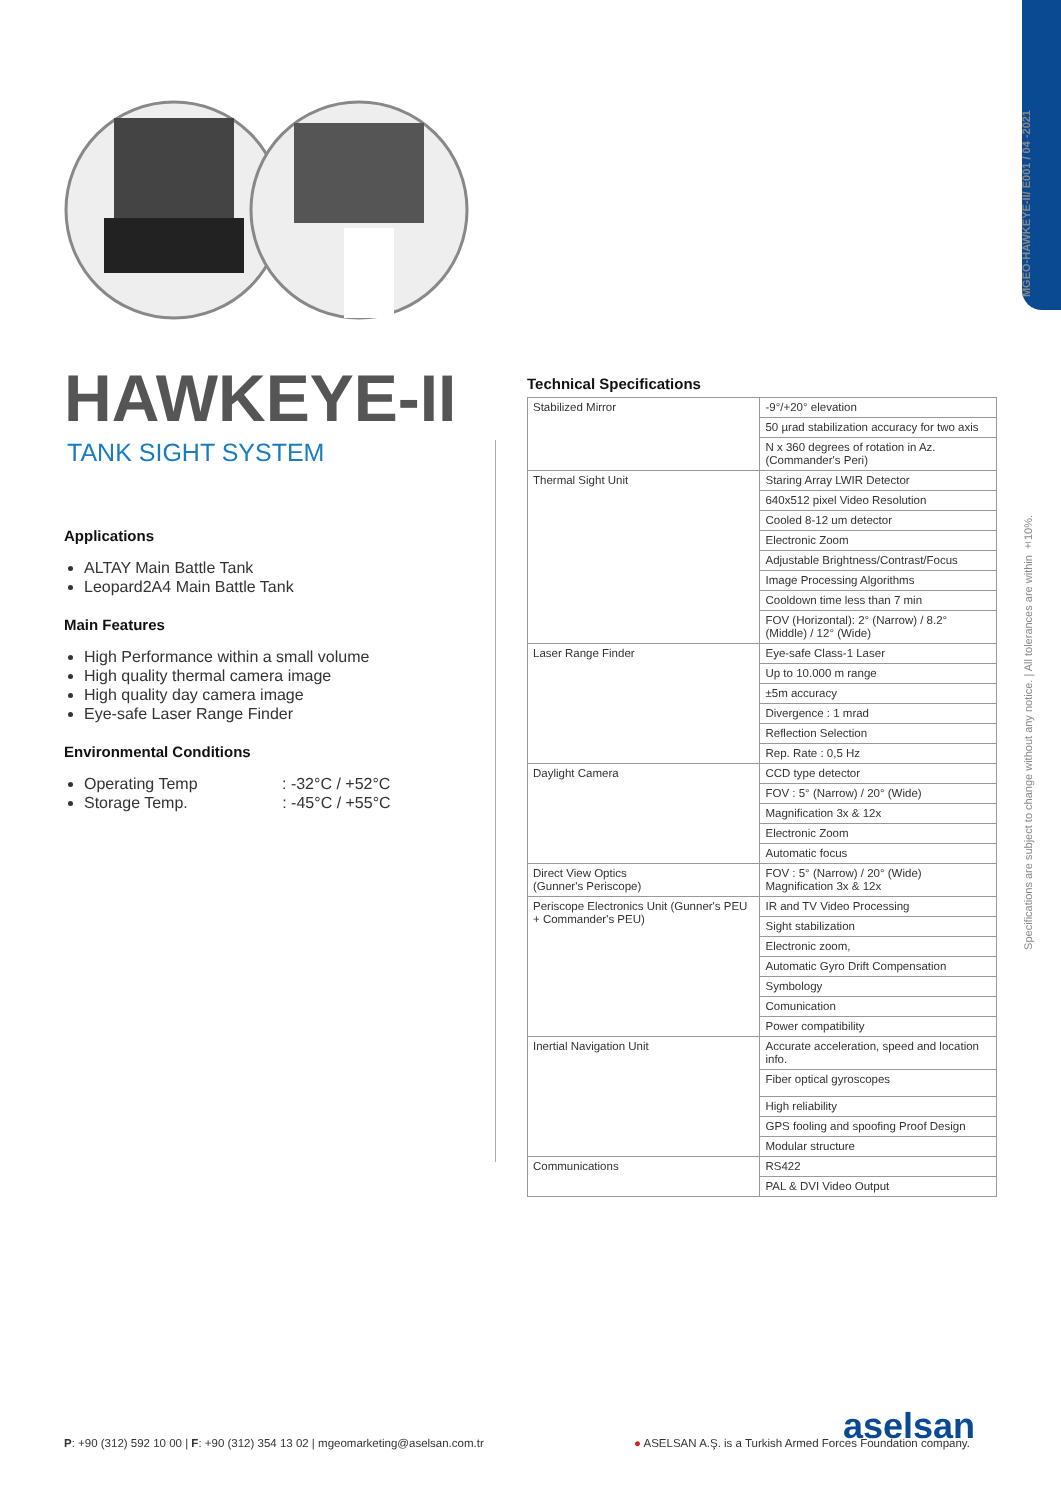MGEO-HAWKEYE-II/ E001 / 04 -2021
Specifications are subject to change without any notice. | All tolerances are within ±10%.
HAWKEYE-II
TANK SIGHT SYSTEM
Applications
ALTAY Main Battle Tank
Leopard2A4 Main Battle Tank
Main Features
High Performance within a small volume
High quality thermal camera image
High quality day camera image
Eye-safe Laser Range Finder
Environmental Conditions
Operating Temp : -32°C / +52°C
Storage Temp. : -45°C / +55°C
Technical Specifications
| Stabilized Mirror | -9°/+20° elevation |
| | 50 µrad stabilization accuracy for two axis |
| | N x 360 degrees of rotation in Az. (Commander's Peri) |
| Thermal Sight Unit | Staring Array LWIR Detector |
| | 640x512 pixel Video Resolution |
| | Cooled 8-12 um detector |
| | Electronic Zoom |
| | Adjustable Brightness/Contrast/Focus |
| | Image Processing Algorithms |
| | Cooldown time less than 7 min |
| | FOV (Horizontal): 2° (Narrow) / 8.2° (Middle) / 12° (Wide) |
| Laser Range Finder | Eye-safe Class-1 Laser |
| | Up to 10.000 m range |
| | ±5m accuracy |
| | Divergence : 1 mrad |
| | Reflection Selection |
| | Rep. Rate : 0,5 Hz |
| Daylight Camera | CCD type detector |
| | FOV : 5° (Narrow) / 20° (Wide) |
| | Magnification 3x & 12x |
| | Electronic Zoom |
| | Automatic focus |
| Direct View Optics (Gunner's Periscope) | FOV : 5° (Narrow) / 20° (Wide) Magnification 3x & 12x |
| Periscope Electronics Unit (Gunner's PEU + Commander's PEU) | IR and TV Video Processing |
| | Sight stabilization |
| | Electronic zoom, |
| | Automatic Gyro Drift Compensation |
| | Symbology |
| | Comunication |
| | Power compatibility |
| Inertial Navigation Unit | Accurate acceleration, speed and location info. |
| | Fiber optical gyroscopes |
| | High reliability |
| | GPS fooling and spoofing Proof Design |
| | Modular structure |
| Communications | RS422 |
| | PAL & DVI Video Output |
P: +90 (312) 592 10 00 | F: +90 (312) 354 13 02 | mgeomarketing@aselsan.com.tr
aselsan
● ASELSAN A.Ş. is a Turkish Armed Forces Foundation company.